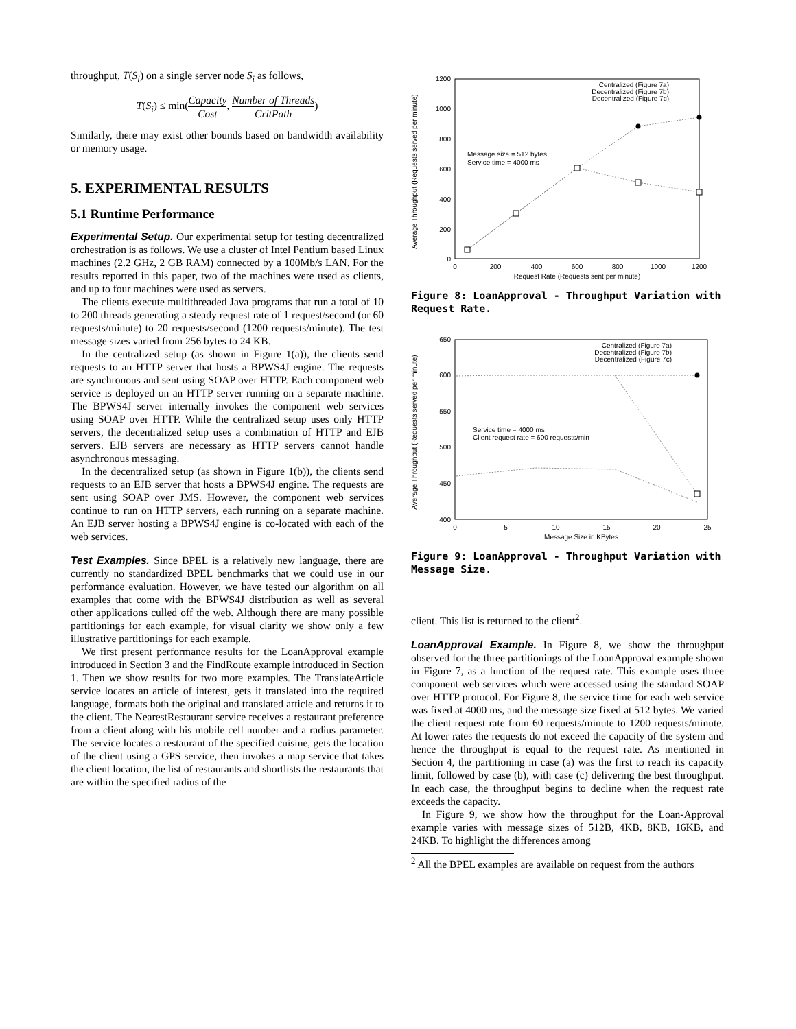throughput, T(S<sub>i</sub>) on a single server node S<sub>i</sub> as follows,
T(S<sub>i</sub>) ≤ min(Capacity Cost, Number of Threads CritPath)
Similarly, there may exist other bounds based on bandwidth availability or memory usage.
5. EXPERIMENTAL RESULTS
5.1 Runtime Performance
Experimental Setup. Our experimental setup for testing decentralized orchestration is as follows. We use a cluster of Intel Pentium based Linux machines (2.2 GHz, 2 GB RAM) connected by a 100Mb/s LAN. For the results reported in this paper, two of the machines were used as clients, and up to four machines were used as servers.
The clients execute multithreaded Java programs that run a total of 10 to 200 threads generating a steady request rate of 1 request/second (or 60 requests/minute) to 20 requests/second (1200 requests/minute). The test message sizes varied from 256 bytes to 24 KB.
In the centralized setup (as shown in Figure 1(a)), the clients send requests to an HTTP server that hosts a BPWS4J engine. The requests are synchronous and sent using SOAP over HTTP. Each component web service is deployed on an HTTP server running on a separate machine. The BPWS4J server internally invokes the component web services using SOAP over HTTP. While the centralized setup uses only HTTP servers, the decentralized setup uses a combination of HTTP and EJB servers. EJB servers are necessary as HTTP servers cannot handle asynchronous messaging.
In the decentralized setup (as shown in Figure 1(b)), the clients send requests to an EJB server that hosts a BPWS4J engine. The requests are sent using SOAP over JMS. However, the component web services continue to run on HTTP servers, each running on a separate machine. An EJB server hosting a BPWS4J engine is co-located with each of the web services.
Test Examples. Since BPEL is a relatively new language, there are currently no standardized BPEL benchmarks that we could use in our performance evaluation. However, we have tested our algorithm on all examples that come with the BPWS4J distribution as well as several other applications culled off the web. Although there are many possible partitionings for each example, for visual clarity we show only a few illustrative partitionings for each example.
We first present performance results for the LoanApproval example introduced in Section 3 and the FindRoute example introduced in Section 1. Then we show results for two more examples. The TranslateArticle service locates an article of interest, gets it translated into the required language, formats both the original and translated article and returns it to the client. The NearestRestaurant service receives a restaurant preference from a client along with his mobile cell number and a radius parameter. The service locates a restaurant of the specified cuisine, gets the location of the client using a GPS service, then invokes a map service that takes the client location, the list of restaurants and shortlists the restaurants that are within the specified radius of the
Average Throughput (Requests served per minute)
1200
1000
800
600
400
200
0
0
200
400
600
800
1000
1200
Request Rate (Requests sent per minute)
Centralized (Figure 7a)
Decentralized (Figure 7b)
Decentralized (Figure 7c)
Message size = 512 bytes
Service time = 4000 ms
Figure 8: LoanApproval - Throughput Variation with Request Rate.
Average Throughput (Requests served per minute)
650
600
550
500
450
400
0
5
10
15
20
25
Message Size in KBytes
Centralized (Figure 7a)
Decentralized (Figure 7b)
Decentralized (Figure 7c)
Service time = 4000 ms
Client request rate = 600 requests/min
Figure 9: LoanApproval - Throughput Variation with Message Size.
client. This list is returned to the client<sup>2</sup>.
LoanApproval Example. In Figure 8, we show the throughput observed for the three partitionings of the LoanApproval example shown in Figure 7, as a function of the request rate. This example uses three component web services which were accessed using the standard SOAP over HTTP protocol. For Figure 8, the service time for each web service was fixed at 4000 ms, and the message size fixed at 512 bytes. We varied the client request rate from 60 requests/minute to 1200 requests/minute. At lower rates the requests do not exceed the capacity of the system and hence the throughput is equal to the request rate. As mentioned in Section 4, the partitioning in case (a) was the first to reach its capacity limit, followed by case (b), with case (c) delivering the best throughput. In each case, the throughput begins to decline when the request rate exceeds the capacity.
In Figure 9, we show how the throughput for the Loan-Approval example varies with message sizes of 512B, 4KB, 8KB, 16KB, and 24KB. To highlight the differences among
<sup>2</sup> All the BPEL examples are available on request from the authors